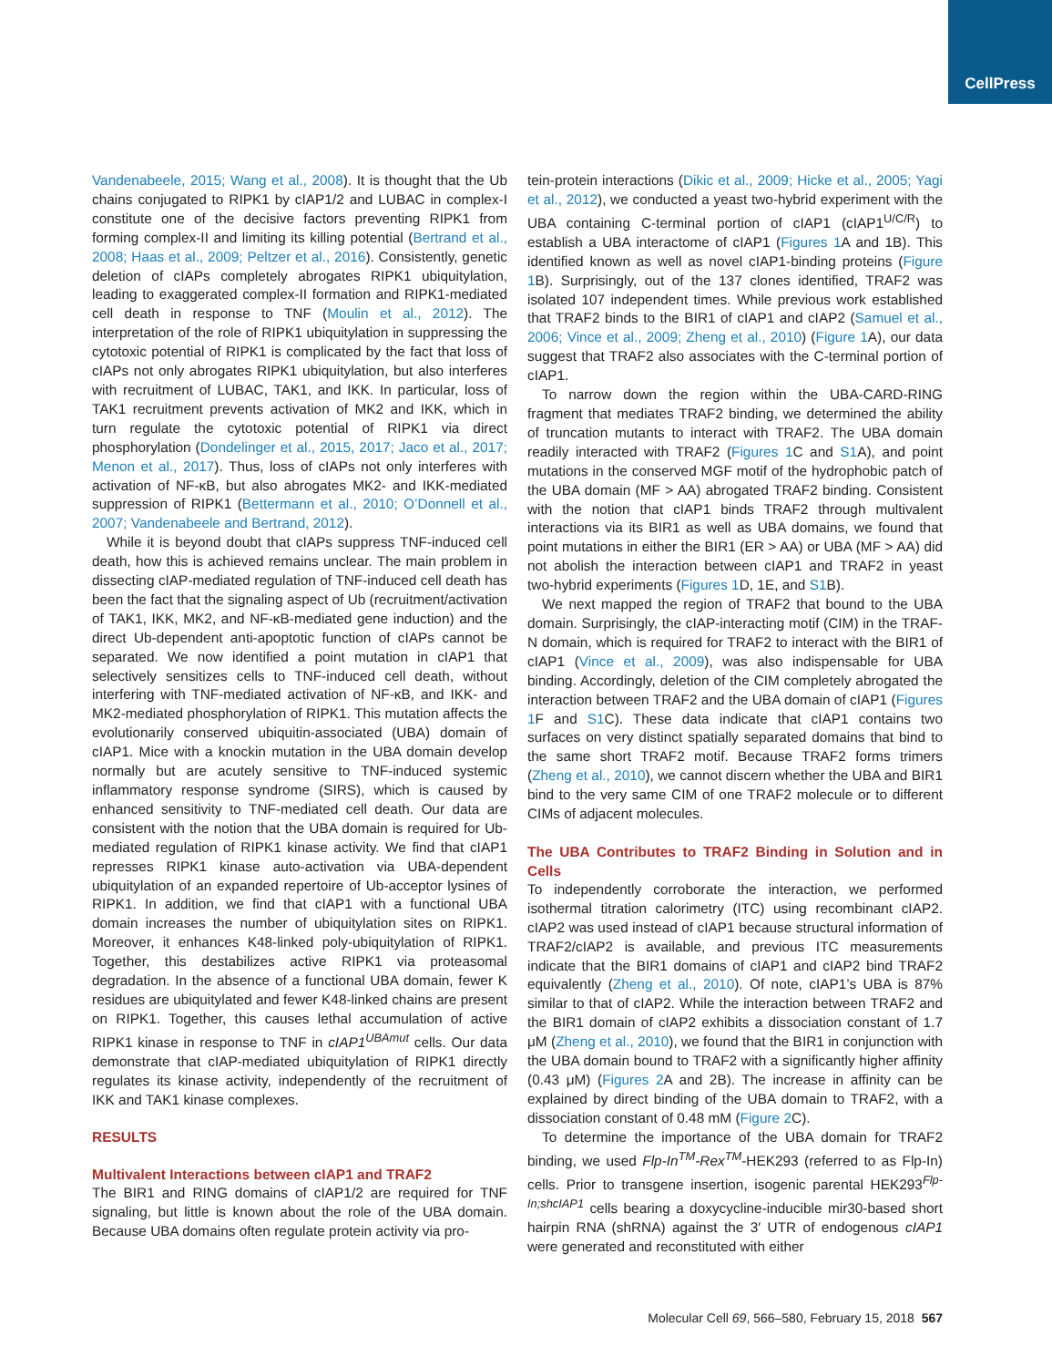CellPress
Vandenabeele, 2015; Wang et al., 2008). It is thought that the Ub chains conjugated to RIPK1 by cIAP1/2 and LUBAC in complex-I constitute one of the decisive factors preventing RIPK1 from forming complex-II and limiting its killing potential (Bertrand et al., 2008; Haas et al., 2009; Peltzer et al., 2016). Consistently, genetic deletion of cIAPs completely abrogates RIPK1 ubiquitylation, leading to exaggerated complex-II formation and RIPK1-mediated cell death in response to TNF (Moulin et al., 2012). The interpretation of the role of RIPK1 ubiquitylation in suppressing the cytotoxic potential of RIPK1 is complicated by the fact that loss of cIAPs not only abrogates RIPK1 ubiquitylation, but also interferes with recruitment of LUBAC, TAK1, and IKK. In particular, loss of TAK1 recruitment prevents activation of MK2 and IKK, which in turn regulate the cytotoxic potential of RIPK1 via direct phosphorylation (Dondelinger et al., 2015, 2017; Jaco et al., 2017; Menon et al., 2017). Thus, loss of cIAPs not only interferes with activation of NF-κB, but also abrogates MK2- and IKK-mediated suppression of RIPK1 (Bettermann et al., 2010; O’Donnell et al., 2007; Vandenabeele and Bertrand, 2012).
While it is beyond doubt that cIAPs suppress TNF-induced cell death, how this is achieved remains unclear. The main problem in dissecting cIAP-mediated regulation of TNF-induced cell death has been the fact that the signaling aspect of Ub (recruitment/activation of TAK1, IKK, MK2, and NF-κB-mediated gene induction) and the direct Ub-dependent anti-apoptotic function of cIAPs cannot be separated. We now identified a point mutation in cIAP1 that selectively sensitizes cells to TNF-induced cell death, without interfering with TNF-mediated activation of NF-κB, and IKK- and MK2-mediated phosphorylation of RIPK1. This mutation affects the evolutionarily conserved ubiquitin-associated (UBA) domain of cIAP1. Mice with a knockin mutation in the UBA domain develop normally but are acutely sensitive to TNF-induced systemic inflammatory response syndrome (SIRS), which is caused by enhanced sensitivity to TNF-mediated cell death. Our data are consistent with the notion that the UBA domain is required for Ub-mediated regulation of RIPK1 kinase activity. We find that cIAP1 represses RIPK1 kinase auto-activation via UBA-dependent ubiquitylation of an expanded repertoire of Ub-acceptor lysines of RIPK1. In addition, we find that cIAP1 with a functional UBA domain increases the number of ubiquitylation sites on RIPK1. Moreover, it enhances K48-linked poly-ubiquitylation of RIPK1. Together, this destabilizes active RIPK1 via proteasomal degradation. In the absence of a functional UBA domain, fewer K residues are ubiquitylated and fewer K48-linked chains are present on RIPK1. Together, this causes lethal accumulation of active RIPK1 kinase in response to TNF in cIAP1<sup>UBAmut</sup> cells. Our data demonstrate that cIAP-mediated ubiquitylation of RIPK1 directly regulates its kinase activity, independently of the recruitment of IKK and TAK1 kinase complexes.
RESULTS
Multivalent Interactions between cIAP1 and TRAF2
The BIR1 and RING domains of cIAP1/2 are required for TNF signaling, but little is known about the role of the UBA domain. Because UBA domains often regulate protein activity via pro-
tein-protein interactions (Dikic et al., 2009; Hicke et al., 2005; Yagi et al., 2012), we conducted a yeast two-hybrid experiment with the UBA containing C-terminal portion of cIAP1 (cIAP1<sup>U/C/R</sup>) to establish a UBA interactome of cIAP1 (Figures 1 A and 1B). This identified known as well as novel cIAP1-binding proteins (Figure 1 B). Surprisingly, out of the 137 clones identified, TRAF2 was isolated 107 independent times. While previous work established that TRAF2 binds to the BIR1 of cIAP1 and cIAP2 (Samuel et al., 2006; Vince et al., 2009; Zheng et al., 2010) (Figure 1 A), our data suggest that TRAF2 also associates with the C-terminal portion of cIAP1.
To narrow down the region within the UBA-CARD-RING fragment that mediates TRAF2 binding, we determined the ability of truncation mutants to interact with TRAF2. The UBA domain readily interacted with TRAF2 (Figures 1 C and S1 A), and point mutations in the conserved MGF motif of the hydrophobic patch of the UBA domain (MF > AA) abrogated TRAF2 binding. Consistent with the notion that cIAP1 binds TRAF2 through multivalent interactions via its BIR1 as well as UBA domains, we found that point mutations in either the BIR1 (ER > AA) or UBA (MF > AA) did not abolish the interaction between cIAP1 and TRAF2 in yeast two-hybrid experiments (Figures 1 D, 1E, and S1 B).
We next mapped the region of TRAF2 that bound to the UBA domain. Surprisingly, the cIAP-interacting motif (CIM) in the TRAF-N domain, which is required for TRAF2 to interact with the BIR1 of cIAP1 (Vince et al., 2009), was also indispensable for UBA binding. Accordingly, deletion of the CIM completely abrogated the interaction between TRAF2 and the UBA domain of cIAP1 (Figures 1 F and S1 C). These data indicate that cIAP1 contains two surfaces on very distinct spatially separated domains that bind to the same short TRAF2 motif. Because TRAF2 forms trimers (Zheng et al., 2010), we cannot discern whether the UBA and BIR1 bind to the very same CIM of one TRAF2 molecule or to different CIMs of adjacent molecules.
The UBA Contributes to TRAF2 Binding in Solution and in Cells
To independently corroborate the interaction, we performed isothermal titration calorimetry (ITC) using recombinant cIAP2. cIAP2 was used instead of cIAP1 because structural information of TRAF2/cIAP2 is available, and previous ITC measurements indicate that the BIR1 domains of cIAP1 and cIAP2 bind TRAF2 equivalently (Zheng et al., 2010). Of note, cIAP1’s UBA is 87% similar to that of cIAP2. While the interaction between TRAF2 and the BIR1 domain of cIAP2 exhibits a dissociation constant of 1.7 μM (Zheng et al., 2010), we found that the BIR1 in conjunction with the UBA domain bound to TRAF2 with a significantly higher affinity (0.43 μM) (Figures 2 A and 2B). The increase in affinity can be explained by direct binding of the UBA domain to TRAF2, with a dissociation constant of 0.48 mM (Figure 2 C).
To determine the importance of the UBA domain for TRAF2 binding, we used Flp-In<sup>TM</sup>-Rex<sup>TM</sup>-HEK293 (referred to as Flp-In) cells. Prior to transgene insertion, isogenic parental HEK293<sup>Flp-In;shcIAP1</sup> cells bearing a doxycycline-inducible mir30-based short hairpin RNA (shRNA) against the 3′ UTR of endogenous cIAP1 were generated and reconstituted with either
Molecular Cell 69, 566–580, February 15, 2018 567